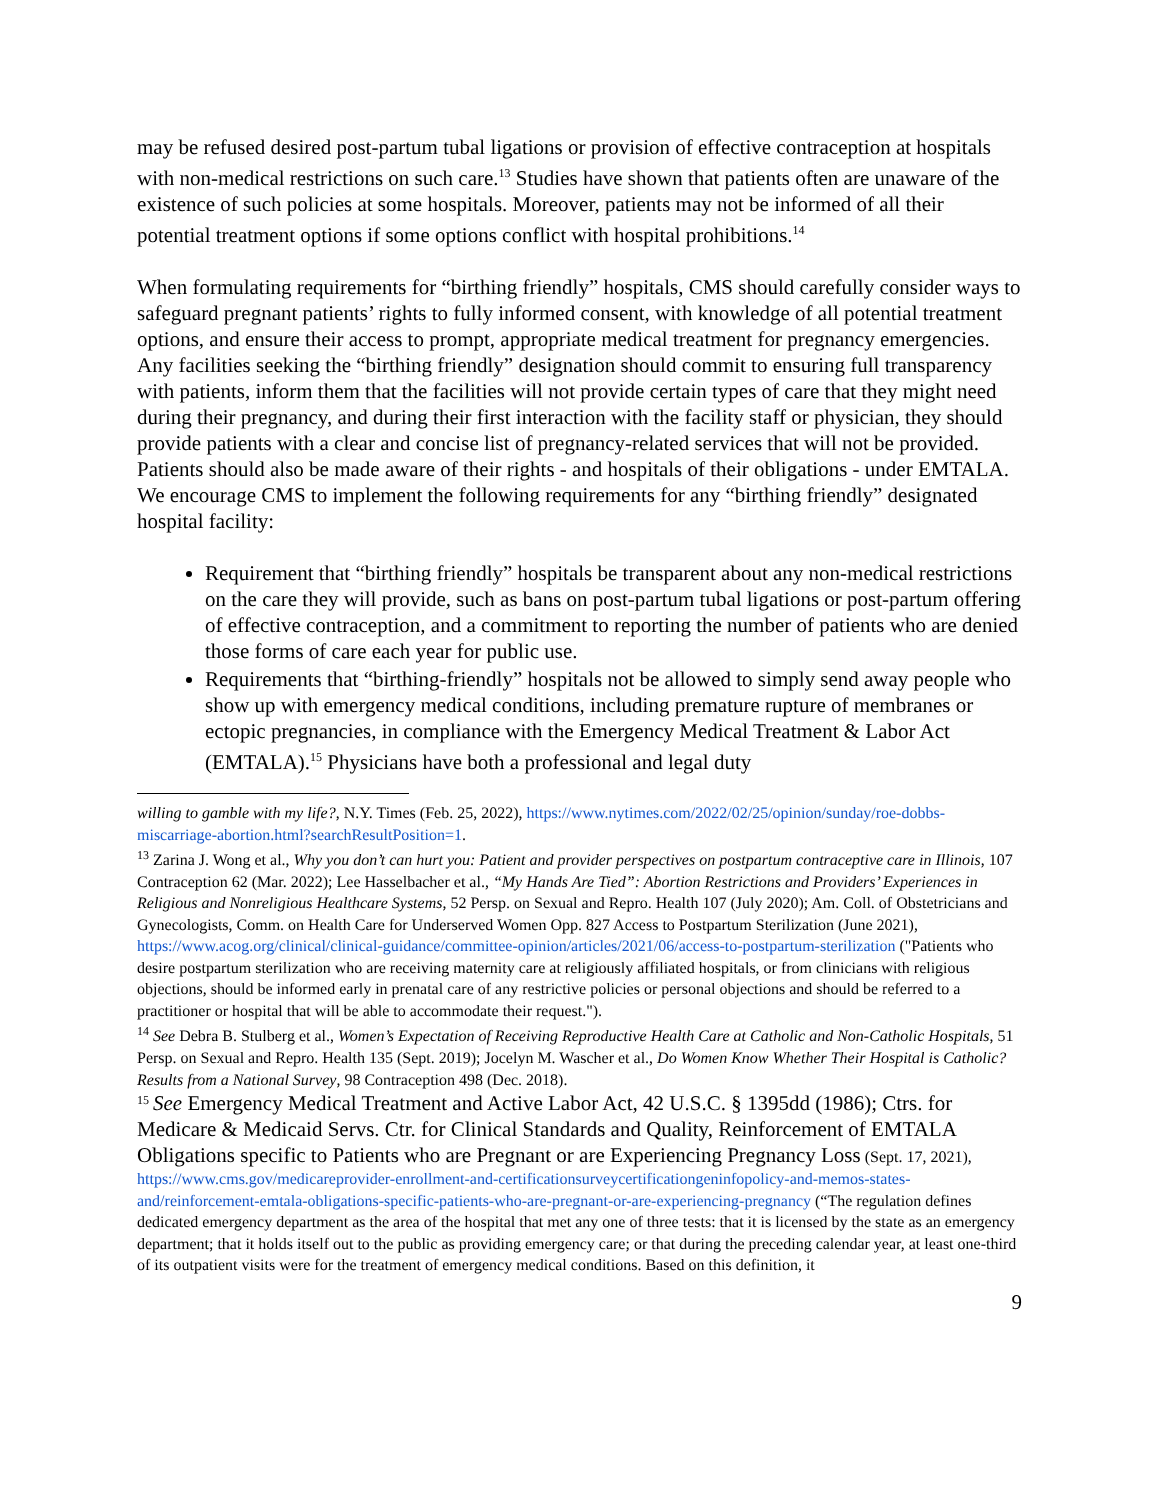may be refused desired post-partum tubal ligations or provision of effective contraception at hospitals with non-medical restrictions on such care.<sup>13</sup> Studies have shown that patients often are unaware of the existence of such policies at some hospitals. Moreover, patients may not be informed of all their potential treatment options if some options conflict with hospital prohibitions.<sup>14</sup>
When formulating requirements for “birthing friendly” hospitals, CMS should carefully consider ways to safeguard pregnant patients’ rights to fully informed consent, with knowledge of all potential treatment options, and ensure their access to prompt, appropriate medical treatment for pregnancy emergencies. Any facilities seeking the “birthing friendly” designation should commit to ensuring full transparency with patients, inform them that the facilities will not provide certain types of care that they might need during their pregnancy, and during their first interaction with the facility staff or physician, they should provide patients with a clear and concise list of pregnancy-related services that will not be provided. Patients should also be made aware of their rights - and hospitals of their obligations - under EMTALA. We encourage CMS to implement the following requirements for any “birthing friendly” designated hospital facility:
Requirement that “birthing friendly” hospitals be transparent about any non-medical restrictions on the care they will provide, such as bans on post-partum tubal ligations or post-partum offering of effective contraception, and a commitment to reporting the number of patients who are denied those forms of care each year for public use.
Requirements that “birthing-friendly” hospitals not be allowed to simply send away people who show up with emergency medical conditions, including premature rupture of membranes or ectopic pregnancies, in compliance with the Emergency Medical Treatment & Labor Act (EMTALA).<sup>15</sup> Physicians have both a professional and legal duty
willing to gamble with my life?, N.Y. Times (Feb. 25, 2022), https://www.nytimes.com/2022/02/25/opinion/sunday/roe-dobbs-miscarriage-abortion.html?searchResultPosition=1.
<sup>13</sup> Zarina J. Wong et al., Why you don’t can hurt you: Patient and provider perspectives on postpartum contraceptive care in Illinois, 107 Contraception 62 (Mar. 2022); Lee Hasselbacher et al., “My Hands Are Tied”: Abortion Restrictions and Providers’ Experiences in Religious and Nonreligious Healthcare Systems, 52 Persp. on Sexual and Repro. Health 107 (July 2020); Am. Coll. of Obstetricians and Gynecologists, Comm. on Health Care for Underserved Women Opp. 827 Access to Postpartum Sterilization (June 2021), https://www.acog.org/clinical/clinical-guidance/committee-opinion/articles/2021/06/access-to-postpartum-sterilization ("Patients who desire postpartum sterilization who are receiving maternity care at religiously affiliated hospitals, or from clinicians with religious objections, should be informed early in prenatal care of any restrictive policies or personal objections and should be referred to a practitioner or hospital that will be able to accommodate their request.").
<sup>14</sup> See Debra B. Stulberg et al., Women’s Expectation of Receiving Reproductive Health Care at Catholic and Non-Catholic Hospitals, 51 Persp. on Sexual and Repro. Health 135 (Sept. 2019); Jocelyn M. Wascher et al., Do Women Know Whether Their Hospital is Catholic? Results from a National Survey, 98 Contraception 498 (Dec. 2018).
<sup>15</sup> See Emergency Medical Treatment and Active Labor Act, 42 U.S.C. § 1395dd (1986); Ctrs. for Medicare & Medicaid Servs. Ctr. for Clinical Standards and Quality, Reinforcement of EMTALA Obligations specific to Patients who are Pregnant or are Experiencing Pregnancy Loss (Sept. 17, 2021), https://www.cms.gov/medicareprovider-enrollment-and-certificationsurveycertificationgeninfopolicy-and-memos-states-and/reinforcement-emtala-obligations-specific-patients-who-are-pregnant-or-are-experiencing-pregnancy (“The regulation defines dedicated emergency department as the area of the hospital that met any one of three tests: that it is licensed by the state as an emergency department; that it holds itself out to the public as providing emergency care; or that during the preceding calendar year, at least one-third of its outpatient visits were for the treatment of emergency medical conditions. Based on this definition, it
9